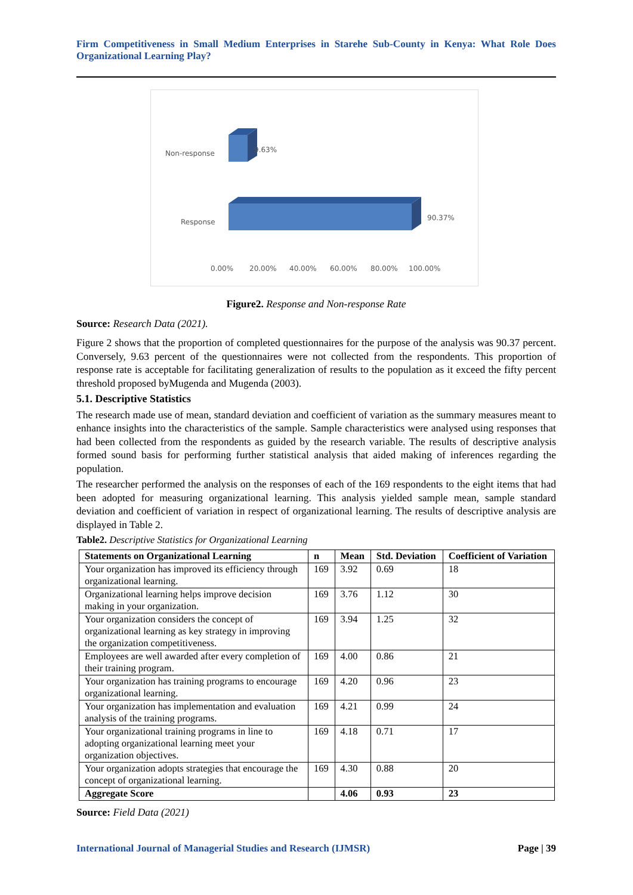Firm Competitiveness in Small Medium Enterprises in Starehe Sub-County in Kenya: What Role Does Organizational Learning Play?
Non-response
Response
9.63%
90.37%
0.00%
20.00%
40.00%
60.00%
80.00%
100.00%
Figure2. Response and Non-response Rate
Source: Research Data (2021).
Figure 2 shows that the proportion of completed questionnaires for the purpose of the analysis was 90.37 percent. Conversely, 9.63 percent of the questionnaires were not collected from the respondents. This proportion of response rate is acceptable for facilitating generalization of results to the population as it exceed the fifty percent threshold proposed byMugenda and Mugenda (2003).
5.1. Descriptive Statistics
The research made use of mean, standard deviation and coefficient of variation as the summary measures meant to enhance insights into the characteristics of the sample. Sample characteristics were analysed using responses that had been collected from the respondents as guided by the research variable. The results of descriptive analysis formed sound basis for performing further statistical analysis that aided making of inferences regarding the population.
The researcher performed the analysis on the responses of each of the 169 respondents to the eight items that had been adopted for measuring organizational learning. This analysis yielded sample mean, sample standard deviation and coefficient of variation in respect of organizational learning. The results of descriptive analysis are displayed in Table 2.
Table2. Descriptive Statistics for Organizational Learning
| Statements on Organizational Learning | n | Mean | Std. Deviation | Coefficient of Variation |
| --- | --- | --- | --- | --- |
| Your organization has improved its efficiency through organizational learning. | 169 | 3.92 | 0.69 | 18 |
| Organizational learning helps improve decision making in your organization. | 169 | 3.76 | 1.12 | 30 |
| Your organization considers the concept of organizational learning as key strategy in improving the organization competitiveness. | 169 | 3.94 | 1.25 | 32 |
| Employees are well awarded after every completion of their training program. | 169 | 4.00 | 0.86 | 21 |
| Your organization has training programs to encourage organizational learning. | 169 | 4.20 | 0.96 | 23 |
| Your organization has implementation and evaluation analysis of the training programs. | 169 | 4.21 | 0.99 | 24 |
| Your organizational training programs in line to adopting organizational learning meet your organization objectives. | 169 | 4.18 | 0.71 | 17 |
| Your organization adopts strategies that encourage the concept of organizational learning. | 169 | 4.30 | 0.88 | 20 |
| Aggregate Score | | 4.06 | 0.93 | 23 |
Source: Field Data (2021)
International Journal of Managerial Studies and Research (IJMSR) Page | 39